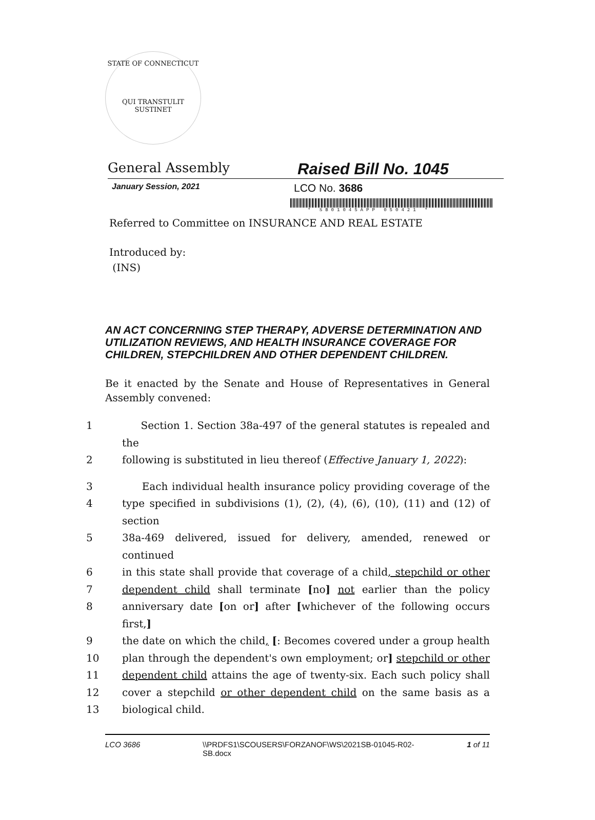STATE OF CONNECTICUT
QUI TRANSTULIT SUSTINET
General Assembly
Raised Bill No. 1045
January Session, 2021
LCO No. 3686
* SB01045APP 050421 *
Referred to Committee on INSURANCE AND REAL ESTATE
Introduced by:
(INS)
AN ACT CONCERNING STEP THERAPY, ADVERSE DETERMINATION AND UTILIZATION REVIEWS, AND HEALTH INSURANCE COVERAGE FOR CHILDREN, STEPCHILDREN AND OTHER DEPENDENT CHILDREN.
Be it enacted by the Senate and House of Representatives in General Assembly convened:
1 Section 1. Section 38a-497 of the general statutes is repealed and the
2 following is substituted in lieu thereof (Effective January 1, 2022):
3 Each individual health insurance policy providing coverage of the
4 type specified in subdivisions (1), (2), (4), (6), (10), (11) and (12) of section
5 38a-469 delivered, issued for delivery, amended, renewed or continued
6 in this state shall provide that coverage of a child, stepchild or other
7 dependent child shall terminate [no] not earlier than the policy
8 anniversary date [on or] after [whichever of the following occurs first,]
9 the date on which the child, [: Becomes covered under a group health
10 plan through the dependent's own employment; or] stepchild or other
11 dependent child attains the age of twenty-six. Each such policy shall
12 cover a stepchild or other dependent child on the same basis as a
13 biological child.
LCO 3686 \\PRDFS1\SCOUSERS\FORZANOF\WS\2021SB-01045-R02-SB.docx
1 of 11